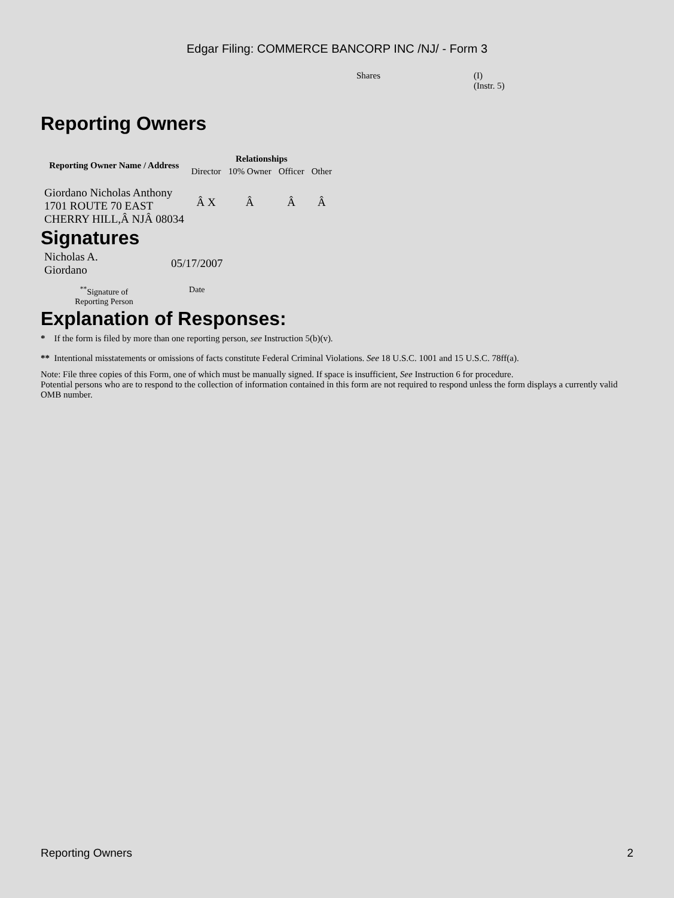Edgar Filing: COMMERCE BANCORP INC /NJ/ - Form 3
Shares (I)
(Instr. 5)
Reporting Owners
| Reporting Owner Name / Address | Relationships | | | |
| --- | --- | --- | --- | --- |
| | Director | 10% Owner | Officer | Other |
| Giordano Nicholas Anthony 1701 ROUTE 70 EAST CHERRY HILL,Â NJÂ 08034 | Â X | Â | Â | Â |
Signatures
| Nicholas A. Giordano | 05/17/2007 |
| <sup>**</sup> Signature of Reporting Person | Date |
Explanation of Responses:
* If the form is filed by more than one reporting person, see Instruction 5(b)(v).
** Intentional misstatements or omissions of facts constitute Federal Criminal Violations. See 18 U.S.C. 1001 and 15 U.S.C. 78ff(a).
Note: File three copies of this Form, one of which must be manually signed. If space is insufficient, See Instruction 6 for procedure.
Potential persons who are to respond to the collection of information contained in this form are not required to respond unless the form displays a currently valid OMB number.
Reporting Owners 2